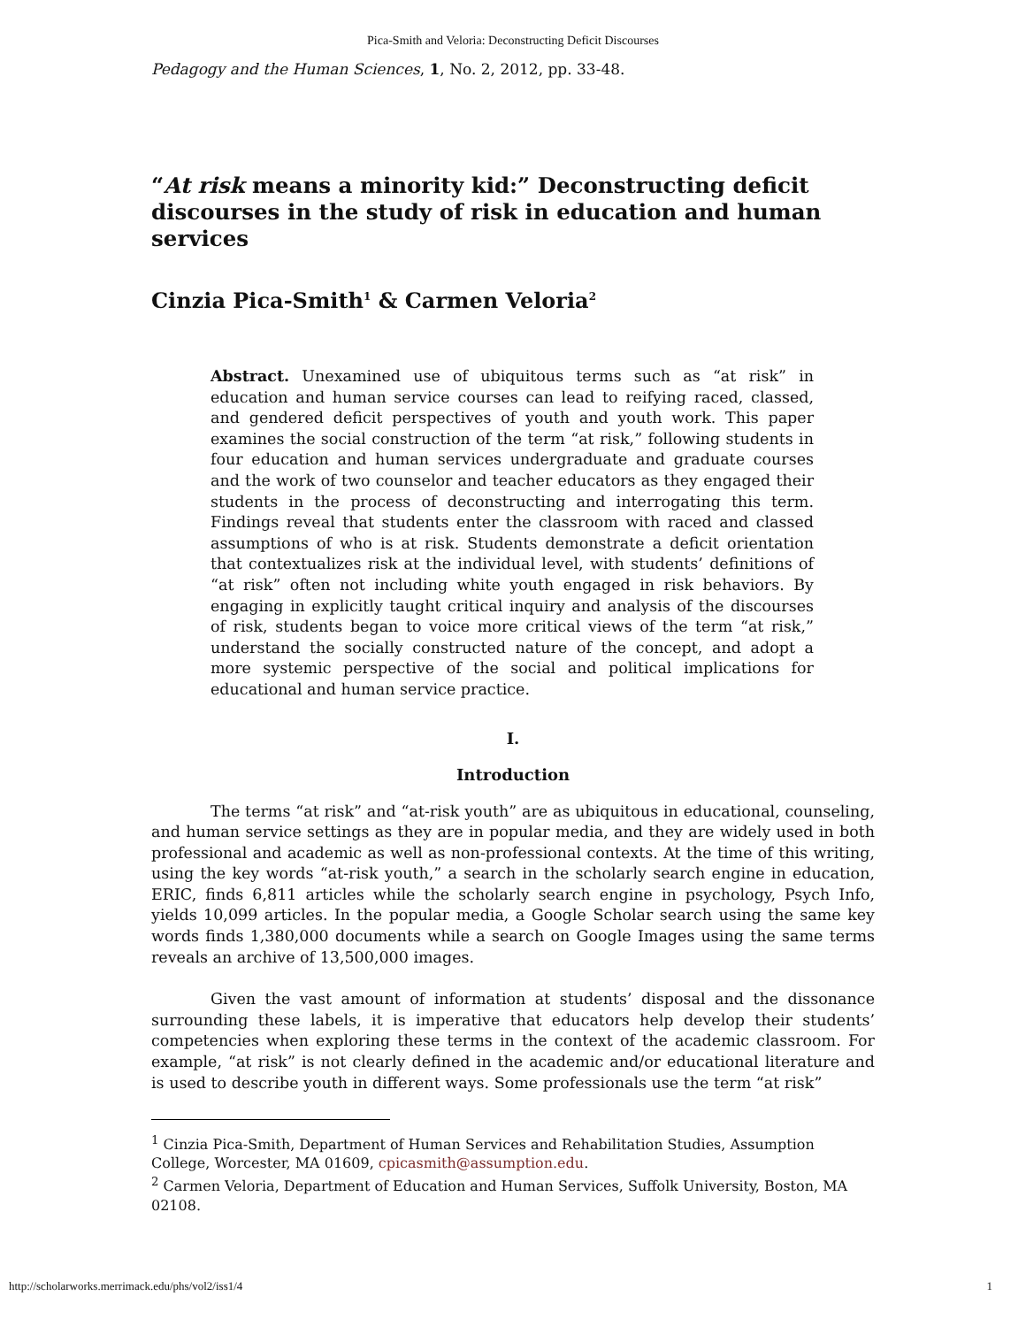Pica-Smith and Veloria: Deconstructing Deficit Discourses
Pedagogy and the Human Sciences, 1, No. 2, 2012, pp. 33-48.
“At risk means a minority kid:” Deconstructing deficit discourses in the study of risk in education and human services
Cinzia Pica-Smith<sup>1</sup> & Carmen Veloria<sup>2</sup>
Abstract. Unexamined use of ubiquitous terms such as “at risk” in education and human service courses can lead to reifying raced, classed, and gendered deficit perspectives of youth and youth work. This paper examines the social construction of the term “at risk,” following students in four education and human services undergraduate and graduate courses and the work of two counselor and teacher educators as they engaged their students in the process of deconstructing and interrogating this term. Findings reveal that students enter the classroom with raced and classed assumptions of who is at risk. Students demonstrate a deficit orientation that contextualizes risk at the individual level, with students’ definitions of “at risk” often not including white youth engaged in risk behaviors. By engaging in explicitly taught critical inquiry and analysis of the discourses of risk, students began to voice more critical views of the term “at risk,” understand the socially constructed nature of the concept, and adopt a more systemic perspective of the social and political implications for educational and human service practice.
I.
Introduction
The terms “at risk” and “at-risk youth” are as ubiquitous in educational, counseling, and human service settings as they are in popular media, and they are widely used in both professional and academic as well as non-professional contexts. At the time of this writing, using the key words “at-risk youth,” a search in the scholarly search engine in education, ERIC, finds 6,811 articles while the scholarly search engine in psychology, Psych Info, yields 10,099 articles. In the popular media, a Google Scholar search using the same key words finds 1,380,000 documents while a search on Google Images using the same terms reveals an archive of 13,500,000 images.
Given the vast amount of information at students’ disposal and the dissonance surrounding these labels, it is imperative that educators help develop their students’ competencies when exploring these terms in the context of the academic classroom. For example, “at risk” is not clearly defined in the academic and/or educational literature and is used to describe youth in different ways. Some professionals use the term “at risk”
<sup>1</sup> Cinzia Pica-Smith, Department of Human Services and Rehabilitation Studies, Assumption College, Worcester, MA 01609, cpicasmith@assumption.edu.
<sup>2</sup> Carmen Veloria, Department of Education and Human Services, Suffolk University, Boston, MA 02108.
http://scholarworks.merrimack.edu/phs/vol2/iss1/4 1